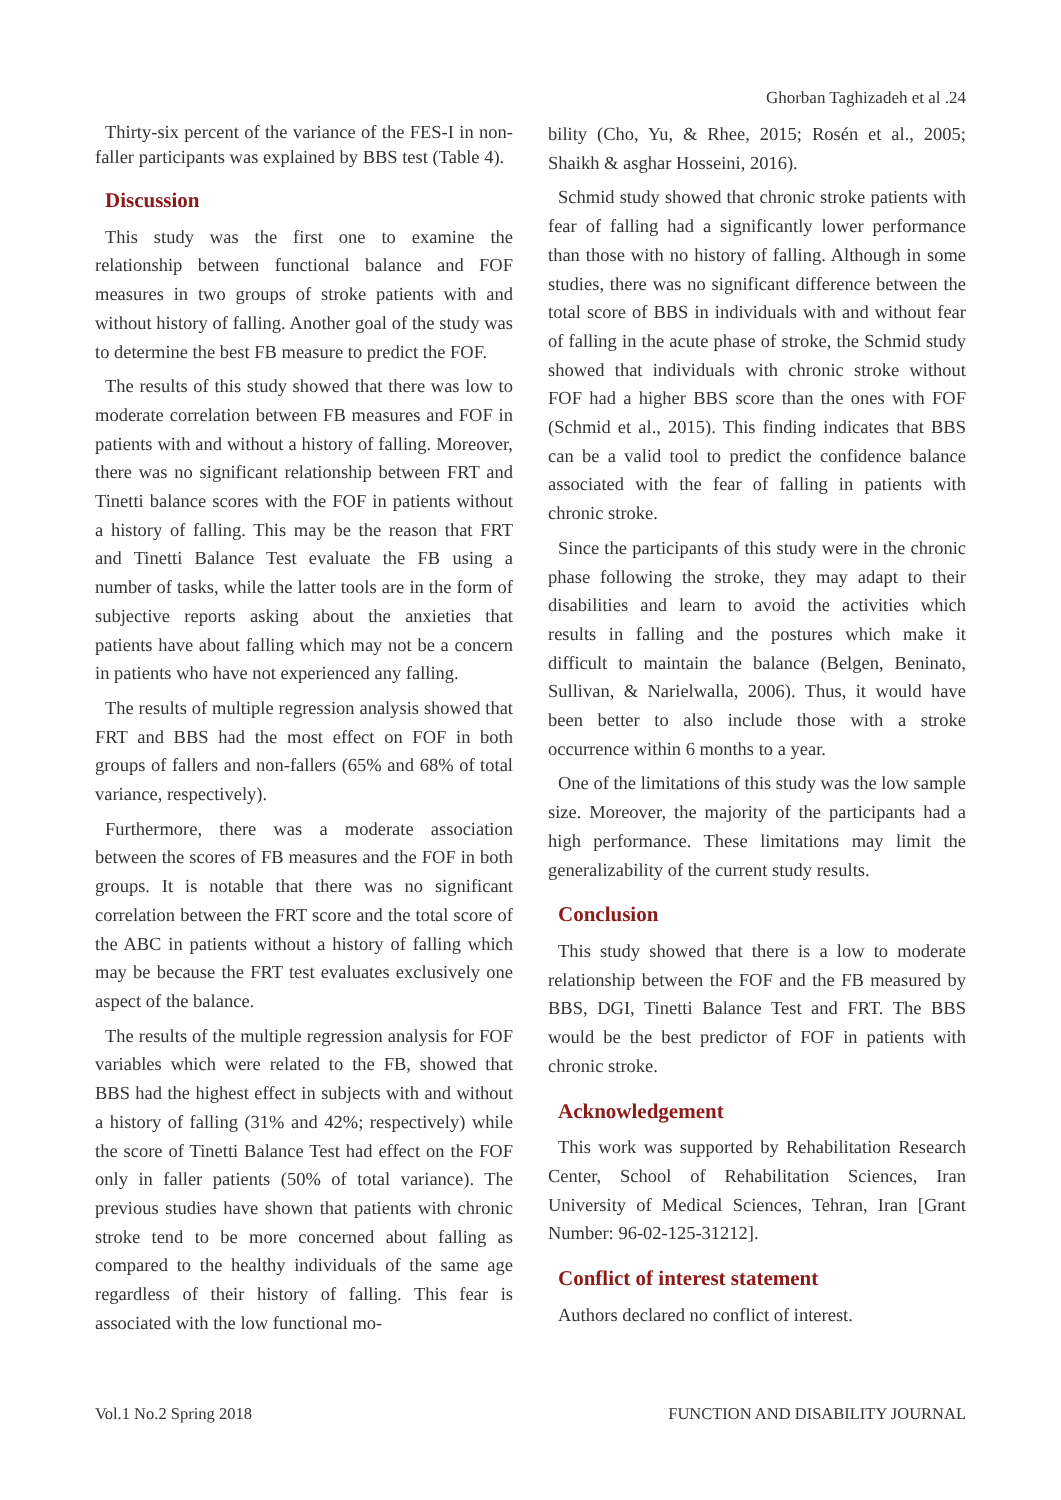Ghorban Taghizadeh et al .24
Thirty-six percent of the variance of the FES-I in non-faller participants was explained by BBS test (Table 4).
Discussion
This study was the first one to examine the relationship between functional balance and FOF measures in two groups of stroke patients with and without history of falling. Another goal of the study was to determine the best FB measure to predict the FOF.
The results of this study showed that there was low to moderate correlation between FB measures and FOF in patients with and without a history of falling. Moreover, there was no significant relationship between FRT and Tinetti balance scores with the FOF in patients without a history of falling. This may be the reason that FRT and Tinetti Balance Test evaluate the FB using a number of tasks, while the latter tools are in the form of subjective reports asking about the anxieties that patients have about falling which may not be a concern in patients who have not experienced any falling.
The results of multiple regression analysis showed that FRT and BBS had the most effect on FOF in both groups of fallers and non-fallers (65% and 68% of total variance, respectively).
Furthermore, there was a moderate association between the scores of FB measures and the FOF in both groups. It is notable that there was no significant correlation between the FRT score and the total score of the ABC in patients without a history of falling which may be because the FRT test evaluates exclusively one aspect of the balance.
The results of the multiple regression analysis for FOF variables which were related to the FB, showed that BBS had the highest effect in subjects with and without a history of falling (31% and 42%; respectively) while the score of Tinetti Balance Test had effect on the FOF only in faller patients (50% of total variance). The previous studies have shown that patients with chronic stroke tend to be more concerned about falling as compared to the healthy individuals of the same age regardless of their history of falling. This fear is associated with the low functional mo-
bility (Cho, Yu, & Rhee, 2015; Rosén et al., 2005; Shaikh & asghar Hosseini, 2016).
Schmid study showed that chronic stroke patients with fear of falling had a significantly lower performance than those with no history of falling. Although in some studies, there was no significant difference between the total score of BBS in individuals with and without fear of falling in the acute phase of stroke, the Schmid study showed that individuals with chronic stroke without FOF had a higher BBS score than the ones with FOF (Schmid et al., 2015). This finding indicates that BBS can be a valid tool to predict the confidence balance associated with the fear of falling in patients with chronic stroke.
Since the participants of this study were in the chronic phase following the stroke, they may adapt to their disabilities and learn to avoid the activities which results in falling and the postures which make it difficult to maintain the balance (Belgen, Beninato, Sullivan, & Narielwalla, 2006). Thus, it would have been better to also include those with a stroke occurrence within 6 months to a year.
One of the limitations of this study was the low sample size. Moreover, the majority of the participants had a high performance. These limitations may limit the generalizability of the current study results.
Conclusion
This study showed that there is a low to moderate relationship between the FOF and the FB measured by BBS, DGI, Tinetti Balance Test and FRT. The BBS would be the best predictor of FOF in patients with chronic stroke.
Acknowledgement
This work was supported by Rehabilitation Research Center, School of Rehabilitation Sciences, Iran University of Medical Sciences, Tehran, Iran [Grant Number: 96-02-125-31212].
Conflict of interest statement
Authors declared no conflict of interest.
Vol.1 No.2 Spring 2018 FUNCTION AND DISABILITY JOURNAL